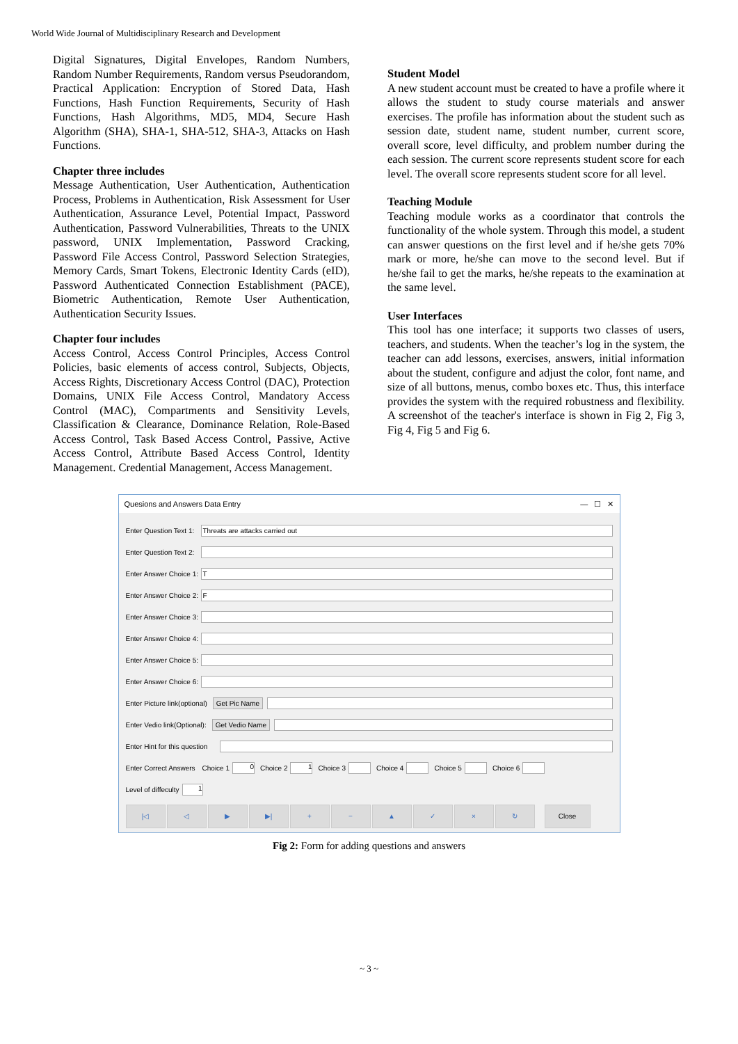World Wide Journal of Multidisciplinary Research and Development
Digital Signatures, Digital Envelopes, Random Numbers, Random Number Requirements, Random versus Pseudorandom, Practical Application: Encryption of Stored Data, Hash Functions, Hash Function Requirements, Security of Hash Functions, Hash Algorithms, MD5, MD4, Secure Hash Algorithm (SHA), SHA-1, SHA-512, SHA-3, Attacks on Hash Functions.
Chapter three includes
Message Authentication, User Authentication, Authentication Process, Problems in Authentication, Risk Assessment for User Authentication, Assurance Level, Potential Impact, Password Authentication, Password Vulnerabilities, Threats to the UNIX password, UNIX Implementation, Password Cracking, Password File Access Control, Password Selection Strategies, Memory Cards, Smart Tokens, Electronic Identity Cards (eID), Password Authenticated Connection Establishment (PACE), Biometric Authentication, Remote User Authentication, Authentication Security Issues.
Chapter four includes
Access Control, Access Control Principles, Access Control Policies, basic elements of access control, Subjects, Objects, Access Rights, Discretionary Access Control (DAC), Protection Domains, UNIX File Access Control, Mandatory Access Control (MAC), Compartments and Sensitivity Levels, Classification & Clearance, Dominance Relation, Role-Based Access Control, Task Based Access Control, Passive, Active Access Control, Attribute Based Access Control, Identity Management. Credential Management, Access Management.
Student Model
A new student account must be created to have a profile where it allows the student to study course materials and answer exercises. The profile has information about the student such as session date, student name, student number, current score, overall score, level difficulty, and problem number during the each session. The current score represents student score for each level. The overall score represents student score for all level.
Teaching Module
Teaching module works as a coordinator that controls the functionality of the whole system. Through this model, a student can answer questions on the first level and if he/she gets 70% mark or more, he/she can move to the second level. But if he/she fail to get the marks, he/she repeats to the examination at the same level.
User Interfaces
This tool has one interface; it supports two classes of users, teachers, and students. When the teacher’s log in the system, the teacher can add lessons, exercises, answers, initial information about the student, configure and adjust the color, font name, and size of all buttons, menus, combo boxes etc. Thus, this interface provides the system with the required robustness and flexibility. A screenshot of the teacher's interface is shown in Fig 2, Fig 3, Fig 4, Fig 5 and Fig 6.
Quesions and Answers Data Entry — ☐ ✕
Enter Question Text 1:
Threats are attacks carried out
Enter Question Text 2:
Enter Answer Choice 1:
T
Enter Answer Choice 2:
F
Enter Answer Choice 3:
Enter Answer Choice 4:
Enter Answer Choice 5:
Enter Answer Choice 6:
Enter Picture link(optional) Get Pic Name
Enter Vedio link(Optional): Get Vedio Name
Enter Hint for this question
Enter Correct Answers Choice 1 0 Choice 2 1 Choice 3 Choice 4 Choice 5 Choice 6
Level of diffeculty 1
|◁ ◁ ▶ ▶| + − ▲ ✓ × ↻ Close
Fig 2: Form for adding questions and answers
~ 3 ~